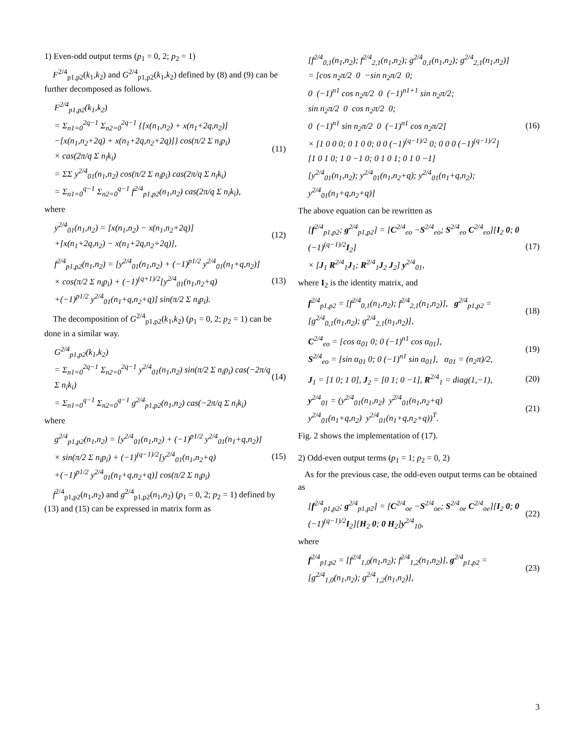1) Even-odd output terms (p<sub>1</sub> = 0, 2; p<sub>2</sub> = 1)
F<sup>2/4</sup><sub>p1,p2</sub>(k<sub>1</sub>,k<sub>2</sub>) and G<sup>2/4</sup><sub>p1,p2</sub>(k<sub>1</sub>,k<sub>2</sub>) defined by (8) and (9) can be further decomposed as follows.
F<sup>2/4</sup><sub>p1,p2</sub>(k<sub>1</sub>,k<sub>2</sub>)
= Σ<sub>n1=0</sub><sup>2q−1</sup> Σ<sub>n2=0</sub><sup>2q−1</sup> {[x(n<sub>1</sub>,n<sub>2</sub>) + x(n<sub>1</sub>+2q,n<sub>2</sub>)]
−[x(n<sub>1</sub>,n<sub>2</sub>+2q) + x(n<sub>1</sub>+2q,n<sub>2</sub>+2q)]} cos(π/2 Σ n<sub>i</sub>p<sub>i</sub>)
× cas(2π/q Σ n<sub>i</sub>k<sub>i</sub>)
= ΣΣ y<sup>2/4</sup><sub>01</sub>(n<sub>1</sub>,n<sub>2</sub>) cos(π/2 Σ n<sub>i</sub>p<sub>i</sub>) cas(2π/q Σ n<sub>i</sub>k<sub>i</sub>)
= Σ<sub>n1=0</sub><sup>q−1</sup> Σ<sub>n2=0</sub><sup>q−1</sup> f<sup>2/4</sup><sub>p1,p2</sub>(n<sub>1</sub>,n<sub>2</sub>) cas(2π/q Σ n<sub>i</sub>k<sub>i</sub>),
(11)
where
y<sup>2/4</sup><sub>01</sub>(n<sub>1</sub>,n<sub>2</sub>) = [x(n<sub>1</sub>,n<sub>2</sub>) − x(n<sub>1</sub>,n<sub>2</sub>+2q)]
+[x(n<sub>1</sub>+2q,n<sub>2</sub>) − x(n<sub>1</sub>+2q,n<sub>2</sub>+2q)],
(12)
f<sup>2/4</sup><sub>p1,p2</sub>(n<sub>1</sub>,n<sub>2</sub>) = [y<sup>2/4</sup><sub>01</sub>(n<sub>1</sub>,n<sub>2</sub>) + (−1)<sup>p1/2</sup> y<sup>2/4</sup><sub>01</sub>(n<sub>1</sub>+q,n<sub>2</sub>)]
× cos(π/2 Σ n<sub>i</sub>p<sub>i</sub>) + (−1)<sup>(q+1)/2</sup>[y<sup>2/4</sup><sub>01</sub>(n<sub>1</sub>,n<sub>2</sub>+q)
+(−1)<sup>p1/2</sup> y<sup>2/4</sup><sub>01</sub>(n<sub>1</sub>+q,n<sub>2</sub>+q)] sin(π/2 Σ n<sub>i</sub>p<sub>i</sub>).
(13)
The decomposition of G<sup>2/4</sup><sub>p1,p2</sub>(k<sub>1</sub>,k<sub>2</sub>) (p<sub>1</sub> = 0, 2; p<sub>2</sub> = 1) can be done in a similar way.
G<sup>2/4</sup><sub>p1,p2</sub>(k<sub>1</sub>,k<sub>2</sub>)
= Σ<sub>n1=0</sub><sup>2q−1</sup> Σ<sub>n2=0</sub><sup>2q−1</sup> y<sup>2/4</sup><sub>01</sub>(n<sub>1</sub>,n<sub>2</sub>) sin(π/2 Σ n<sub>i</sub>p<sub>i</sub>) cas(−2π/q Σ n<sub>i</sub>k<sub>i</sub>)
= Σ<sub>n1=0</sub><sup>q−1</sup> Σ<sub>n2=0</sub><sup>q−1</sup> g<sup>2/4</sup><sub>p1,p2</sub>(n<sub>1</sub>,n<sub>2</sub>) cas(−2π/q Σ n<sub>i</sub>k<sub>i</sub>)
(14)
where
g<sup>2/4</sup><sub>p1,p2</sub>(n<sub>1</sub>,n<sub>2</sub>) = [y<sup>2/4</sup><sub>01</sub>(n<sub>1</sub>,n<sub>2</sub>) + (−1)<sup>p1/2</sup> y<sup>2/4</sup><sub>01</sub>(n<sub>1</sub>+q,n<sub>2</sub>)]
× sin(π/2 Σ n<sub>i</sub>p<sub>i</sub>) + (−1)<sup>(q−1)/2</sup>[y<sup>2/4</sup><sub>01</sub>(n<sub>1</sub>,n<sub>2</sub>+q)
+(−1)<sup>p1/2</sup> y<sup>2/4</sup><sub>01</sub>(n<sub>1</sub>+q,n<sub>2</sub>+q)] cos(π/2 Σ n<sub>i</sub>p<sub>i</sub>)
(15)
f<sup>2/4</sup><sub>p1,p2</sub>(n<sub>1</sub>,n<sub>2</sub>) and g<sup>2/4</sup><sub>p1,p2</sub>(n<sub>1</sub>,n<sub>2</sub>) (p<sub>1</sub> = 0, 2; p<sub>2</sub> = 1) defined by (13) and (15) can be expressed in matrix form as
[f<sup>2/4</sup><sub>0,1</sub>(n<sub>1</sub>,n<sub>2</sub>); f<sup>2/4</sup><sub>2,1</sub>(n<sub>1</sub>,n<sub>2</sub>); g<sup>2/4</sup><sub>0,1</sub>(n<sub>1</sub>,n<sub>2</sub>); g<sup>2/4</sup><sub>2,1</sub>(n<sub>1</sub>,n<sub>2</sub>)]
= [cos n<sub>2</sub>π/2 0 −sin n<sub>2</sub>π/2 0;
0 (−1)<sup>n1</sup> cos n<sub>2</sub>π/2 0 (−1)<sup>n1+1</sup> sin n<sub>2</sub>π/2;
sin n<sub>2</sub>π/2 0 cos n<sub>2</sub>π/2 0;
0 (−1)<sup>n1</sup> sin n<sub>2</sub>π/2 0 (−1)<sup>n1</sup> cos n<sub>2</sub>π/2]
× [1 0 0 0; 0 1 0 0; 0 0 (−1)<sup>(q−1)/2</sup> 0; 0 0 0 (−1)<sup>(q−1)/2</sup>]
[1 0 1 0; 1 0 −1 0; 0 1 0 1; 0 1 0 −1]
[y<sup>2/4</sup><sub>01</sub>(n<sub>1</sub>,n<sub>2</sub>); y<sup>2/4</sup><sub>01</sub>(n<sub>1</sub>,n<sub>2</sub>+q); y<sup>2/4</sup><sub>01</sub>(n<sub>1</sub>+q,n<sub>2</sub>); y<sup>2/4</sup><sub>01</sub>(n<sub>1</sub>+q,n<sub>2</sub>+q)]
(16)
The above equation can be rewritten as
[f<sup>2/4</sup><sub>p1,p2</sub>; g<sup>2/4</sup><sub>p1,p2</sub>] = [C<sup>2/4</sup><sub>eo</sub> −S<sup>2/4</sup><sub>eo</sub>; S<sup>2/4</sup><sub>eo</sub> C<sup>2/4</sup><sub>eo</sub>][I<sub>2</sub> 0; 0 (−1)<sup>(q−1)/2</sup>I<sub>2</sub>]
× [J<sub>1</sub> R<sup>2/4</sup><sub>1</sub>J<sub>1</sub>; R<sup>2/4</sup><sub>1</sub>J<sub>2</sub> J<sub>2</sub>] y<sup>2/4</sup><sub>01</sub>,
(17)
where I<sub>2</sub> is the identity matrix, and
f<sup>2/4</sup><sub>p1,p2</sub> = [f<sup>2/4</sup><sub>0,1</sub>(n<sub>1</sub>,n<sub>2</sub>); f<sup>2/4</sup><sub>2,1</sub>(n<sub>1</sub>,n<sub>2</sub>)], g<sup>2/4</sup><sub>p1,p2</sub> = [g<sup>2/4</sup><sub>0,1</sub>(n<sub>1</sub>,n<sub>2</sub>); g<sup>2/4</sup><sub>2,1</sub>(n<sub>1</sub>,n<sub>2</sub>)],
(18)
C<sup>2/4</sup><sub>eo</sub> = [cos α<sub>01</sub> 0; 0 (−1)<sup>n1</sup> cos α<sub>01</sub>],
S<sup>2/4</sup><sub>eo</sub> = [sin α<sub>01</sub> 0; 0 (−1)<sup>n1</sup> sin α<sub>01</sub>], α<sub>01</sub> = (n<sub>2</sub>π)/2,
(19)
J<sub>1</sub> = [1 0; 1 0], J<sub>2</sub> = [0 1; 0 −1], R<sup>2/4</sup><sub>1</sub> = diag(1,−1),
(20)
y<sup>2/4</sup><sub>01</sub> = (y<sup>2/4</sup><sub>01</sub>(n<sub>1</sub>,n<sub>2</sub>) y<sup>2/4</sup><sub>01</sub>(n<sub>1</sub>,n<sub>2</sub>+q)
y<sup>2/4</sup><sub>01</sub>(n<sub>1</sub>+q,n<sub>2</sub>) y<sup>2/4</sup><sub>01</sub>(n<sub>1</sub>+q,n<sub>2</sub>+q))<sup>T</sup>.
(21)
Fig. 2 shows the implementation of (17).
2) Odd-even output terms (p<sub>1</sub> = 1; p<sub>2</sub> = 0, 2)
As for the previous case, the odd-even output terms can be obtained as
[f<sup>2/4</sup><sub>p1,p2</sub>; g<sup>2/4</sup><sub>p1,p2</sub>] = [C<sup>2/4</sup><sub>oe</sub> −S<sup>2/4</sup><sub>oe</sub>; S<sup>2/4</sup><sub>oe</sub> C<sup>2/4</sup><sub>oe</sub>][I<sub>2</sub> 0; 0 (−1)<sup>(q−1)/2</sup>I<sub>2</sub>][H<sub>2</sub> 0; 0 H<sub>2</sub>]y<sup>2/4</sup><sub>10</sub>,
(22)
where
f<sup>2/4</sup><sub>p1,p2</sub> = [f<sup>2/4</sup><sub>1,0</sub>(n<sub>1</sub>,n<sub>2</sub>); f<sup>2/4</sup><sub>1,2</sub>(n<sub>1</sub>,n<sub>2</sub>)], g<sup>2/4</sup><sub>p1,p2</sub> = [g<sup>2/4</sup><sub>1,0</sub>(n<sub>1</sub>,n<sub>2</sub>); g<sup>2/4</sup><sub>1,2</sub>(n<sub>1</sub>,n<sub>2</sub>)],
(23)
3